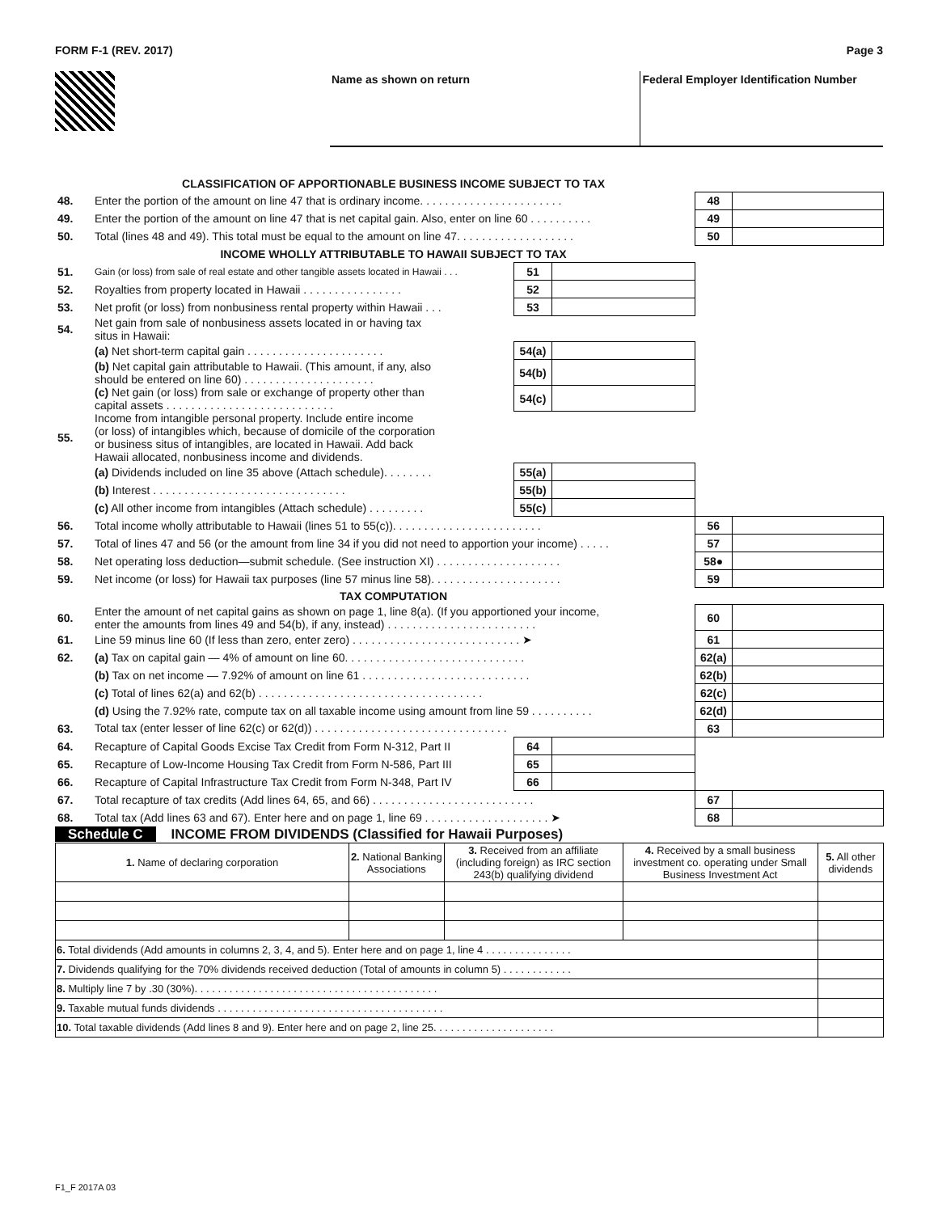FORM F-1 (REV. 2017) Page 3
Name as shown on return Federal Employer Identification Number
| | CLASSIFICATION OF APPORTIONABLE BUSINESS INCOME SUBJECT TO TAX | | | | |
| 48. | Enter the portion of the amount on line 47 that is ordinary income. . . . . . . . . . . . . . . . . . . . . . . | | | 48 | |
| 49. | Enter the portion of the amount on line 47 that is net capital gain. Also, enter on line 60 . . . . . . . . . . | | | 49 | |
| 50. | Total (lines 48 and 49). This total must be equal to the amount on line 47. . . . . . . . . . . . . . . . . . . | | | 50 | |
| | INCOME WHOLLY ATTRIBUTABLE TO HAWAII SUBJECT TO TAX | | | | |
| 51. | Gain (or loss) from sale of real estate and other tangible assets located in Hawaii . . . | 51 | | | |
| 52. | Royalties from property located in Hawaii . . . . . . . . . . . . . . . . | 52 | | | |
| 53. | Net profit (or loss) from nonbusiness rental property within Hawaii . . . | 53 | | | |
| 54. | Net gain from sale of nonbusiness assets located in or having tax situs in Hawaii: | | | | |
| | (a) Net short-term capital gain . . . . . . . . . . . . . . . . . . . . . . | 54(a) | | | |
| | (b) Net capital gain attributable to Hawaii. (This amount, if any, also should be entered on line 60) . . . . . . . . . . . . . . . . . . . . . | 54(b) | | | |
| | (c) Net gain (or loss) from sale or exchange of property other than capital assets . . . . . . . . . . . . . . . . . . . . . . . . . . . | 54(c) | | | |
| 55. | Income from intangible personal property. Include entire income (or loss) of intangibles which, because of domicile of the corporation or business situs of intangibles, are located in Hawaii. Add back Hawaii allocated, nonbusiness income and dividends. | | | | |
| | (a) Dividends included on line 35 above (Attach schedule). . . . . . . . | 55(a) | | | |
| | (b) Interest . . . . . . . . . . . . . . . . . . . . . . . . . . . . . . . | 55(b) | | | |
| | (c) All other income from intangibles (Attach schedule) . . . . . . . . . | 55(c) | | | |
| 56. | Total income wholly attributable to Hawaii (lines 51 to 55(c)). . . . . . . . . . . . . . . . . . . . . . . . | | | 56 | |
| 57. | Total of lines 47 and 56 (or the amount from line 34 if you did not need to apportion your income) . . . . . | | | 57 | |
| 58. | Net operating loss deduction—submit schedule. (See instruction XI) . . . . . . . . . . . . . . . . . . . . | | | 58● | |
| 59. | Net income (or loss) for Hawaii tax purposes (line 57 minus line 58). . . . . . . . . . . . . . . . . . . . . | | | 59 | |
| | TAX COMPUTATION | | | | |
| 60. | Enter the amount of net capital gains as shown on page 1, line 8(a). (If you apportioned your income, enter the amounts from lines 49 and 54(b), if any, instead) . . . . . . . . . . . . . . . . . . . . . . . . | | | 60 | |
| 61. | Line 59 minus line 60 (If less than zero, enter zero) . . . . . . . . . . . . . . . . . . . . . . . . . . . ➤ | | | 61 | |
| 62. | (a) Tax on capital gain — 4% of amount on line 60. . . . . . . . . . . . . . . . . . . . . . . . . . . . . | | | 62(a) | |
| | (b) Tax on net income — 7.92% of amount on line 61 . . . . . . . . . . . . . . . . . . . . . . . . . . . | | | 62(b) | |
| | (c) Total of lines 62(a) and 62(b) . . . . . . . . . . . . . . . . . . . . . . . . . . . . . . . . . . . . | | | 62(c) | |
| | (d) Using the 7.92% rate, compute tax on all taxable income using amount from line 59 . . . . . . . . . . | | | 62(d) | |
| 63. | Total tax (enter lesser of line 62(c) or 62(d)) . . . . . . . . . . . . . . . . . . . . . . . . . . . . . . . | | | 63 | |
| 64. | Recapture of Capital Goods Excise Tax Credit from Form N-312, Part II | 64 | | | |
| 65. | Recapture of Low-Income Housing Tax Credit from Form N-586, Part III | 65 | | | |
| 66. | Recapture of Capital Infrastructure Tax Credit from Form N-348, Part IV | 66 | | | |
| 67. | Total recapture of tax credits (Add lines 64, 65, and 66) . . . . . . . . . . . . . . . . . . . . . . . . . . | | | 67 | |
| 68. | Total tax (Add lines 63 and 67). Enter here and on page 1, line 69 . . . . . . . . . . . . . . . . . . . . ➤ | | | 68 | |
Schedule C INCOME FROM DIVIDENDS (Classified for Hawaii Purposes)
| 1. Name of declaring corporation | 2. National Banking Associations | 3. Received from an affiliate (including foreign) as IRC section 243(b) qualifying dividend | 4. Received by a small business investment co. operating under Small Business Investment Act | 5. All other dividends |
| --- | --- | --- | --- | --- |
| 6. Total dividends (Add amounts in columns 2, 3, 4, and 5). Enter here and on page 1, line 4 . . . . . . . . . . . . . . . | | | | |
| 7. Dividends qualifying for the 70% dividends received deduction (Total of amounts in column 5) . . . . . . . . . . . . | | | | |
| 8. Multiply line 7 by .30 (30%). . . . . . . . . . . . . . . . . . . . . . . . . . . . . . . . . . . . . . . . . . | | | | |
| 9. Taxable mutual funds dividends . . . . . . . . . . . . . . . . . . . . . . . . . . . . . . . . . . . . . . . | | | | |
| 10. Total taxable dividends (Add lines 8 and 9). Enter here and on page 2, line 25. . . . . . . . . . . . . . . . . . . . . | | | | |
F1_F 2017A 03